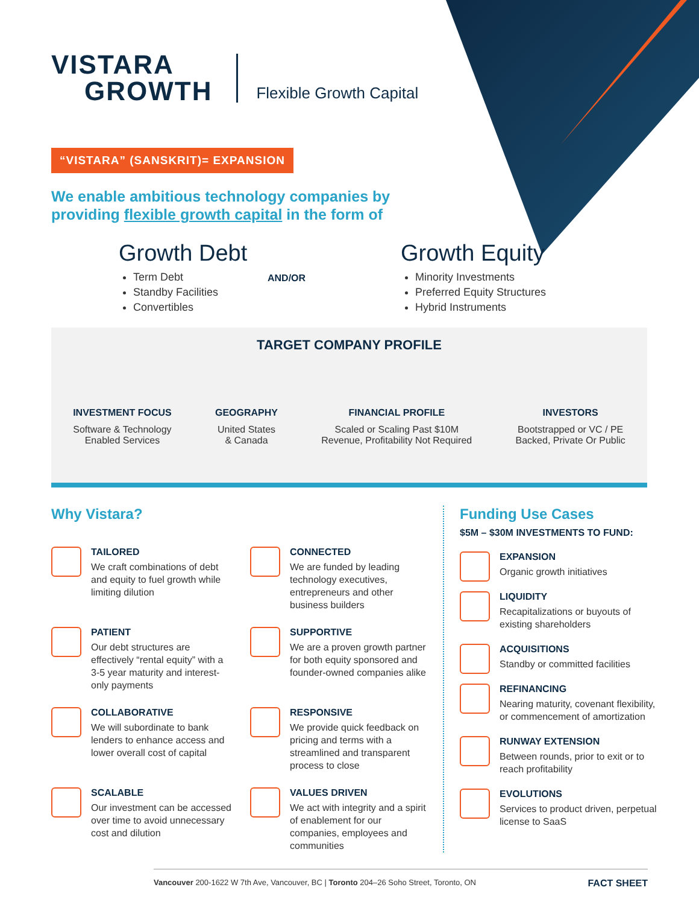VISTARA
GROWTH
Flexible Growth Capital
“VISTARA” (SANSKRIT)= EXPANSION
We enable ambitious technology companies by providing flexible growth capital in the form of
Growth Debt
Term Debt
Standby Facilities
Convertibles
AND/OR
Growth Equity
Minority Investments
Preferred Equity Structures
Hybrid Instruments
TARGET COMPANY PROFILE
INVESTMENT FOCUS
Software & Technology
Enabled Services
GEOGRAPHY
United States
& Canada
FINANCIAL PROFILE
Scaled or Scaling Past $10M
Revenue, Profitability Not Required
INVESTORS
Bootstrapped or VC / PE
Backed, Private Or Public
Why Vistara?
TAILORED
We craft combinations of debt and equity to fuel growth while limiting dilution
CONNECTED
We are funded by leading technology executives, entrepreneurs and other business builders
PATIENT
Our debt structures are effectively “rental equity” with a 3-5 year maturity and interest-only payments
SUPPORTIVE
We are a proven growth partner for both equity sponsored and founder-owned companies alike
COLLABORATIVE
We will subordinate to bank lenders to enhance access and lower overall cost of capital
RESPONSIVE
We provide quick feedback on pricing and terms with a streamlined and transparent process to close
SCALABLE
Our investment can be accessed over time to avoid unnecessary cost and dilution
VALUES DRIVEN
We act with integrity and a spirit of enablement for our companies, employees and communities
Funding Use Cases
$5M – $30M INVESTMENTS TO FUND:
EXPANSION
Organic growth initiatives
LIQUIDITY
Recapitalizations or buyouts of existing shareholders
ACQUISITIONS
Standby or committed facilities
REFINANCING
Nearing maturity, covenant flexibility, or commencement of amortization
RUNWAY EXTENSION
Between rounds, prior to exit or to reach profitability
EVOLUTIONS
Services to product driven, perpetual license to SaaS
Vancouver 200-1622 W 7th Ave, Vancouver, BC | Toronto 204–26 Soho Street, Toronto, ON FACT SHEET